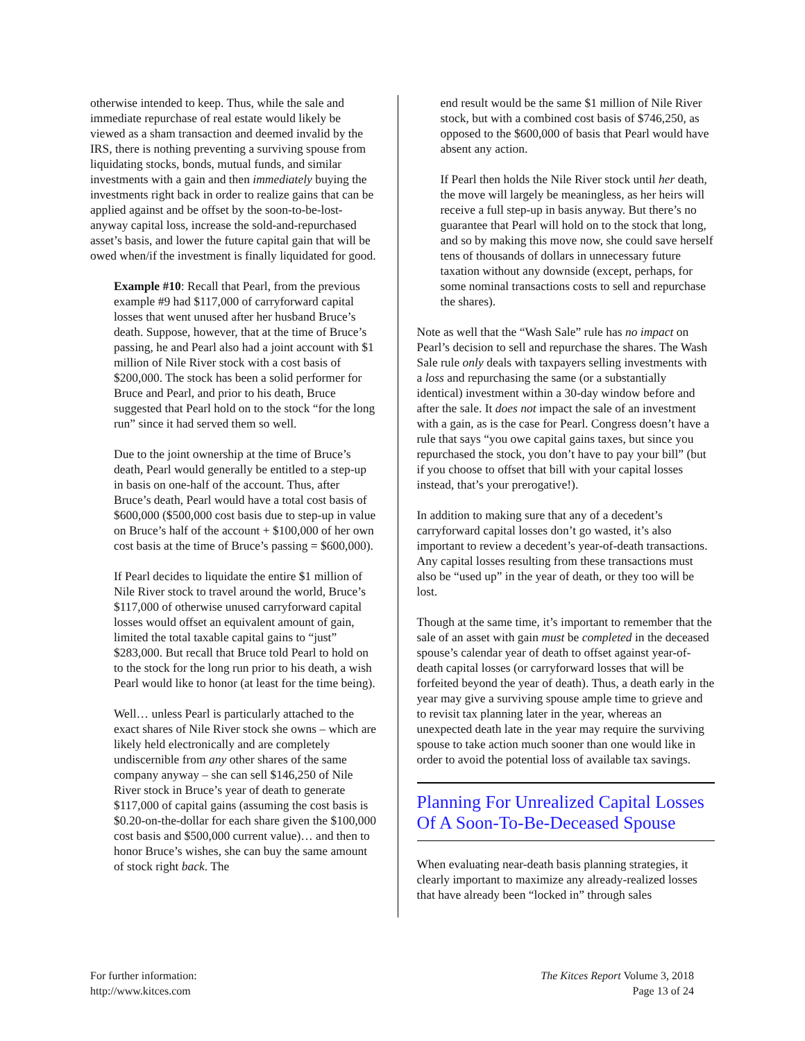otherwise intended to keep. Thus, while the sale and immediate repurchase of real estate would likely be viewed as a sham transaction and deemed invalid by the IRS, there is nothing preventing a surviving spouse from liquidating stocks, bonds, mutual funds, and similar investments with a gain and then immediately buying the investments right back in order to realize gains that can be applied against and be offset by the soon-to-be-lost-anyway capital loss, increase the sold-and-repurchased asset’s basis, and lower the future capital gain that will be owed when/if the investment is finally liquidated for good.
Example #10: Recall that Pearl, from the previous example #9 had $117,000 of carryforward capital losses that went unused after her husband Bruce’s death. Suppose, however, that at the time of Bruce’s passing, he and Pearl also had a joint account with $1 million of Nile River stock with a cost basis of $200,000. The stock has been a solid performer for Bruce and Pearl, and prior to his death, Bruce suggested that Pearl hold on to the stock “for the long run” since it had served them so well.
Due to the joint ownership at the time of Bruce’s death, Pearl would generally be entitled to a step-up in basis on one-half of the account. Thus, after Bruce’s death, Pearl would have a total cost basis of $600,000 ($500,000 cost basis due to step-up in value on Bruce’s half of the account + $100,000 of her own cost basis at the time of Bruce’s passing = $600,000).
If Pearl decides to liquidate the entire $1 million of Nile River stock to travel around the world, Bruce’s $117,000 of otherwise unused carryforward capital losses would offset an equivalent amount of gain, limited the total taxable capital gains to “just” $283,000. But recall that Bruce told Pearl to hold on to the stock for the long run prior to his death, a wish Pearl would like to honor (at least for the time being).
Well… unless Pearl is particularly attached to the exact shares of Nile River stock she owns – which are likely held electronically and are completely undiscernible from any other shares of the same company anyway – she can sell $146,250 of Nile River stock in Bruce’s year of death to generate $117,000 of capital gains (assuming the cost basis is $0.20-on-the-dollar for each share given the $100,000 cost basis and $500,000 current value)… and then to honor Bruce’s wishes, she can buy the same amount of stock right back. The
end result would be the same $1 million of Nile River stock, but with a combined cost basis of $746,250, as opposed to the $600,000 of basis that Pearl would have absent any action.
If Pearl then holds the Nile River stock until her death, the move will largely be meaningless, as her heirs will receive a full step-up in basis anyway. But there’s no guarantee that Pearl will hold on to the stock that long, and so by making this move now, she could save herself tens of thousands of dollars in unnecessary future taxation without any downside (except, perhaps, for some nominal transactions costs to sell and repurchase the shares).
Note as well that the “Wash Sale” rule has no impact on Pearl’s decision to sell and repurchase the shares. The Wash Sale rule only deals with taxpayers selling investments with a loss and repurchasing the same (or a substantially identical) investment within a 30-day window before and after the sale. It does not impact the sale of an investment with a gain, as is the case for Pearl. Congress doesn’t have a rule that says “you owe capital gains taxes, but since you repurchased the stock, you don’t have to pay your bill” (but if you choose to offset that bill with your capital losses instead, that’s your prerogative!).
In addition to making sure that any of a decedent’s carryforward capital losses don’t go wasted, it’s also important to review a decedent’s year-of-death transactions. Any capital losses resulting from these transactions must also be “used up” in the year of death, or they too will be lost.
Though at the same time, it’s important to remember that the sale of an asset with gain must be completed in the deceased spouse’s calendar year of death to offset against year-of-death capital losses (or carryforward losses that will be forfeited beyond the year of death). Thus, a death early in the year may give a surviving spouse ample time to grieve and to revisit tax planning later in the year, whereas an unexpected death late in the year may require the surviving spouse to take action much sooner than one would like in order to avoid the potential loss of available tax savings.
Planning For Unrealized Capital Losses Of A Soon-To-Be-Deceased Spouse
When evaluating near-death basis planning strategies, it clearly important to maximize any already-realized losses that have already been “locked in” through sales
For further information:
http://www.kitces.com
The Kitces Report Volume 3, 2018
Page 13 of 24